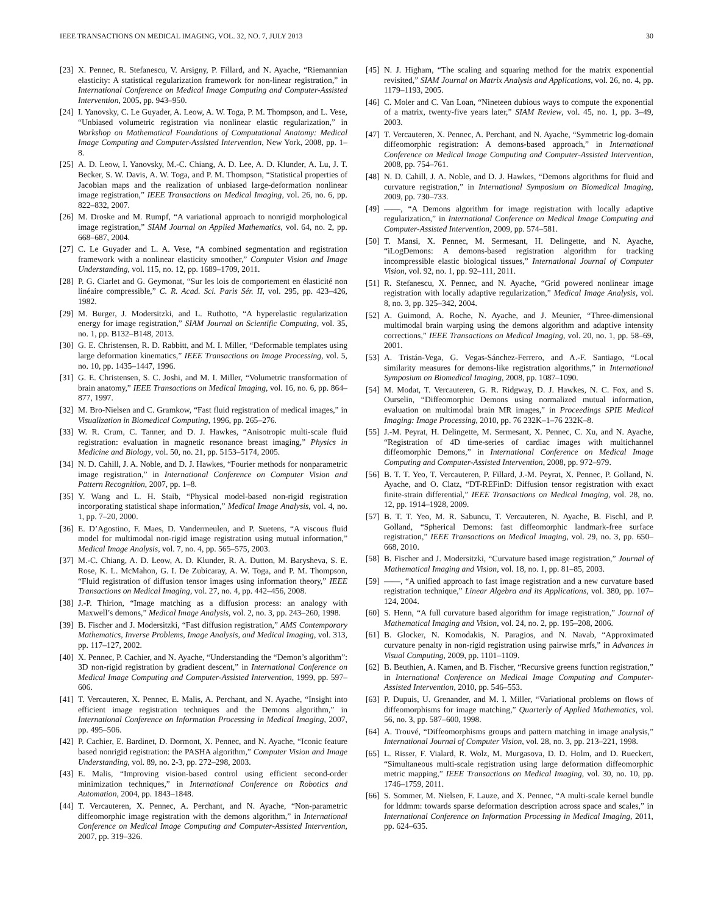IEEE TRANSACTIONS ON MEDICAL IMAGING, VOL. 32, NO. 7, JULY 2013 30
[23] X. Pennec, R. Stefanescu, V. Arsigny, P. Fillard, and N. Ayache, “Riemannian elasticity: A statistical regularization framework for non-linear registration,” in International Conference on Medical Image Computing and Computer-Assisted Intervention, 2005, pp. 943–950.
[24] I. Yanovsky, C. Le Guyader, A. Leow, A. W. Toga, P. M. Thompson, and L. Vese, “Unbiased volumetric registration via nonlinear elastic regularization,” in Workshop on Mathematical Foundations of Computational Anatomy: Medical Image Computing and Computer-Assisted Intervention, New York, 2008, pp. 1–8.
[25] A. D. Leow, I. Yanovsky, M.-C. Chiang, A. D. Lee, A. D. Klunder, A. Lu, J. T. Becker, S. W. Davis, A. W. Toga, and P. M. Thompson, “Statistical properties of Jacobian maps and the realization of unbiased large-deformation nonlinear image registration,” IEEE Transactions on Medical Imaging, vol. 26, no. 6, pp. 822–832, 2007.
[26] M. Droske and M. Rumpf, “A variational approach to nonrigid morphological image registration,” SIAM Journal on Applied Mathematics, vol. 64, no. 2, pp. 668–687, 2004.
[27] C. Le Guyader and L. A. Vese, “A combined segmentation and registration framework with a nonlinear elasticity smoother,” Computer Vision and Image Understanding, vol. 115, no. 12, pp. 1689–1709, 2011.
[28] P. G. Ciarlet and G. Geymonat, “Sur les lois de comportement en élasticité non linéaire compressible,” C. R. Acad. Sci. Paris Sér. II, vol. 295, pp. 423–426, 1982.
[29] M. Burger, J. Modersitzki, and L. Ruthotto, “A hyperelastic regularization energy for image registration,” SIAM Journal on Scientific Computing, vol. 35, no. 1, pp. B132–B148, 2013.
[30] G. E. Christensen, R. D. Rabbitt, and M. I. Miller, “Deformable templates using large deformation kinematics,” IEEE Transactions on Image Processing, vol. 5, no. 10, pp. 1435–1447, 1996.
[31] G. E. Christensen, S. C. Joshi, and M. I. Miller, “Volumetric transformation of brain anatomy,” IEEE Transactions on Medical Imaging, vol. 16, no. 6, pp. 864–877, 1997.
[32] M. Bro-Nielsen and C. Gramkow, “Fast fluid registration of medical images,” in Visualization in Biomedical Computing, 1996, pp. 265–276.
[33] W. R. Crum, C. Tanner, and D. J. Hawkes, “Anisotropic multi-scale fluid registration: evaluation in magnetic resonance breast imaging,” Physics in Medicine and Biology, vol. 50, no. 21, pp. 5153–5174, 2005.
[34] N. D. Cahill, J. A. Noble, and D. J. Hawkes, “Fourier methods for nonparametric image registration,” in International Conference on Computer Vision and Pattern Recognition, 2007, pp. 1–8.
[35] Y. Wang and L. H. Staib, “Physical model-based non-rigid registration incorporating statistical shape information,” Medical Image Analysis, vol. 4, no. 1, pp. 7–20, 2000.
[36] E. D’Agostino, F. Maes, D. Vandermeulen, and P. Suetens, “A viscous fluid model for multimodal non-rigid image registration using mutual information,” Medical Image Analysis, vol. 7, no. 4, pp. 565–575, 2003.
[37] M.-C. Chiang, A. D. Leow, A. D. Klunder, R. A. Dutton, M. Barysheva, S. E. Rose, K. L. McMahon, G. I. De Zubicaray, A. W. Toga, and P. M. Thompson, “Fluid registration of diffusion tensor images using information theory,” IEEE Transactions on Medical Imaging, vol. 27, no. 4, pp. 442–456, 2008.
[38] J.-P. Thirion, “Image matching as a diffusion process: an analogy with Maxwell’s demons,” Medical Image Analysis, vol. 2, no. 3, pp. 243–260, 1998.
[39] B. Fischer and J. Modersitzki, “Fast diffusion registration,” AMS Contemporary Mathematics, Inverse Problems, Image Analysis, and Medical Imaging, vol. 313, pp. 117–127, 2002.
[40] X. Pennec, P. Cachier, and N. Ayache, “Understanding the “Demon’s algorithm”: 3D non-rigid registration by gradient descent,” in International Conference on Medical Image Computing and Computer-Assisted Intervention, 1999, pp. 597–606.
[41] T. Vercauteren, X. Pennec, E. Malis, A. Perchant, and N. Ayache, “Insight into efficient image registration techniques and the Demons algorithm,” in International Conference on Information Processing in Medical Imaging, 2007, pp. 495–506.
[42] P. Cachier, E. Bardinet, D. Dormont, X. Pennec, and N. Ayache, “Iconic feature based nonrigid registration: the PASHA algorithm,” Computer Vision and Image Understanding, vol. 89, no. 2-3, pp. 272–298, 2003.
[43] E. Malis, “Improving vision-based control using efficient second-order minimization techniques,” in International Conference on Robotics and Automation, 2004, pp. 1843–1848.
[44] T. Vercauteren, X. Pennec, A. Perchant, and N. Ayache, “Non-parametric diffeomorphic image registration with the demons algorithm,” in International Conference on Medical Image Computing and Computer-Assisted Intervention, 2007, pp. 319–326.
[45] N. J. Higham, “The scaling and squaring method for the matrix exponential revisited,” SIAM Journal on Matrix Analysis and Applications, vol. 26, no. 4, pp. 1179–1193, 2005.
[46] C. Moler and C. Van Loan, “Nineteen dubious ways to compute the exponential of a matrix, twenty-five years later,” SIAM Review, vol. 45, no. 1, pp. 3–49, 2003.
[47] T. Vercauteren, X. Pennec, A. Perchant, and N. Ayache, “Symmetric log-domain diffeomorphic registration: A demons-based approach,” in International Conference on Medical Image Computing and Computer-Assisted Intervention, 2008, pp. 754–761.
[48] N. D. Cahill, J. A. Noble, and D. J. Hawkes, “Demons algorithms for fluid and curvature registration,” in International Symposium on Biomedical Imaging, 2009, pp. 730–733.
[49] ——, “A Demons algorithm for image registration with locally adaptive regularization,” in International Conference on Medical Image Computing and Computer-Assisted Intervention, 2009, pp. 574–581.
[50] T. Mansi, X. Pennec, M. Sermesant, H. Delingette, and N. Ayache, “iLogDemons: A demons-based registration algorithm for tracking incompressible elastic biological tissues,” International Journal of Computer Vision, vol. 92, no. 1, pp. 92–111, 2011.
[51] R. Stefanescu, X. Pennec, and N. Ayache, “Grid powered nonlinear image registration with locally adaptive regularization,” Medical Image Analysis, vol. 8, no. 3, pp. 325–342, 2004.
[52] A. Guimond, A. Roche, N. Ayache, and J. Meunier, “Three-dimensional multimodal brain warping using the demons algorithm and adaptive intensity corrections,” IEEE Transactions on Medical Imaging, vol. 20, no. 1, pp. 58–69, 2001.
[53] A. Tristán-Vega, G. Vegas-Sánchez-Ferrero, and A.-F. Santiago, “Local similarity measures for demons-like registration algorithms,” in International Symposium on Biomedical Imaging, 2008, pp. 1087–1090.
[54] M. Modat, T. Vercauteren, G. R. Ridgway, D. J. Hawkes, N. C. Fox, and S. Ourselin, “Diffeomorphic Demons using normalized mutual information, evaluation on multimodal brain MR images,” in Proceedings SPIE Medical Imaging: Image Processing, 2010, pp. 76 232K–1–76 232K–8.
[55] J.-M. Peyrat, H. Delingette, M. Sermesant, X. Pennec, C. Xu, and N. Ayache, “Registration of 4D time-series of cardiac images with multichannel diffeomorphic Demons,” in International Conference on Medical Image Computing and Computer-Assisted Intervention, 2008, pp. 972–979.
[56] B. T. T. Yeo, T. Vercauteren, P. Fillard, J.-M. Peyrat, X. Pennec, P. Golland, N. Ayache, and O. Clatz, “DT-REFinD: Diffusion tensor registration with exact finite-strain differential,” IEEE Transactions on Medical Imaging, vol. 28, no. 12, pp. 1914–1928, 2009.
[57] B. T. T. Yeo, M. R. Sabuncu, T. Vercauteren, N. Ayache, B. Fischl, and P. Golland, “Spherical Demons: fast diffeomorphic landmark-free surface registration,” IEEE Transactions on Medical Imaging, vol. 29, no. 3, pp. 650–668, 2010.
[58] B. Fischer and J. Modersitzki, “Curvature based image registration,” Journal of Mathematical Imaging and Vision, vol. 18, no. 1, pp. 81–85, 2003.
[59] ——, “A unified approach to fast image registration and a new curvature based registration technique,” Linear Algebra and its Applications, vol. 380, pp. 107–124, 2004.
[60] S. Henn, “A full curvature based algorithm for image registration,” Journal of Mathematical Imaging and Vision, vol. 24, no. 2, pp. 195–208, 2006.
[61] B. Glocker, N. Komodakis, N. Paragios, and N. Navab, “Approximated curvature penalty in non-rigid registration using pairwise mrfs,” in Advances in Visual Computing, 2009, pp. 1101–1109.
[62] B. Beuthien, A. Kamen, and B. Fischer, “Recursive greens function registration,” in International Conference on Medical Image Computing and Computer-Assisted Intervention, 2010, pp. 546–553.
[63] P. Dupuis, U. Grenander, and M. I. Miller, “Variational problems on flows of diffeomorphisms for image matching,” Quarterly of Applied Mathematics, vol. 56, no. 3, pp. 587–600, 1998.
[64] A. Trouvé, “Diffeomorphisms groups and pattern matching in image analysis,” International Journal of Computer Vision, vol. 28, no. 3, pp. 213–221, 1998.
[65] L. Risser, F. Vialard, R. Wolz, M. Murgasova, D. D. Holm, and D. Rueckert, “Simultaneous multi-scale registration using large deformation diffeomorphic metric mapping,” IEEE Transactions on Medical Imaging, vol. 30, no. 10, pp. 1746–1759, 2011.
[66] S. Sommer, M. Nielsen, F. Lauze, and X. Pennec, “A multi-scale kernel bundle for lddmm: towards sparse deformation description across space and scales,” in International Conference on Information Processing in Medical Imaging, 2011, pp. 624–635.